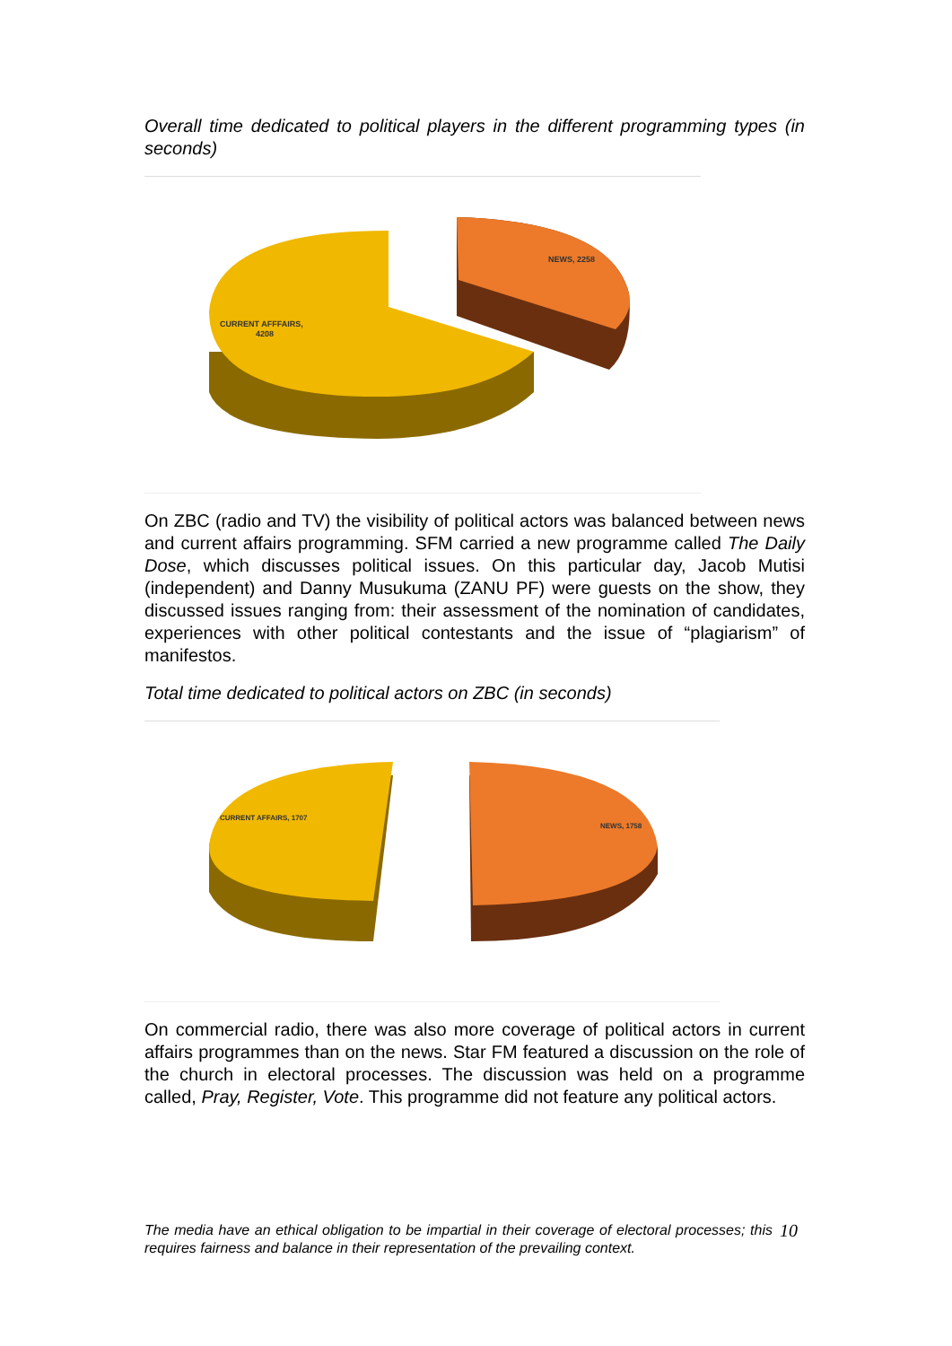Overall time dedicated to political players in the different programming types (in seconds)
NEWS, 2258
CURRENT AFFFAIRS,
4208
On ZBC (radio and TV) the visibility of political actors was balanced between news and current affairs programming. SFM carried a new programme called The Daily Dose, which discusses political issues. On this particular day, Jacob Mutisi (independent) and Danny Musukuma (ZANU PF) were guests on the show, they discussed issues ranging from: their assessment of the nomination of candidates, experiences with other political contestants and the issue of “plagiarism” of manifestos.
Total time dedicated to political actors on ZBC (in seconds)
CURRENT AFFAIRS, 1707
NEWS, 1758
On commercial radio, there was also more coverage of political actors in current affairs programmes than on the news. Star FM featured a discussion on the role of the church in electoral processes. The discussion was held on a programme called, Pray, Register, Vote. This programme did not feature any political actors.
The media have an ethical obligation to be impartial in their coverage of electoral processes; this requires fairness and balance in their representation of the prevailing context. 10